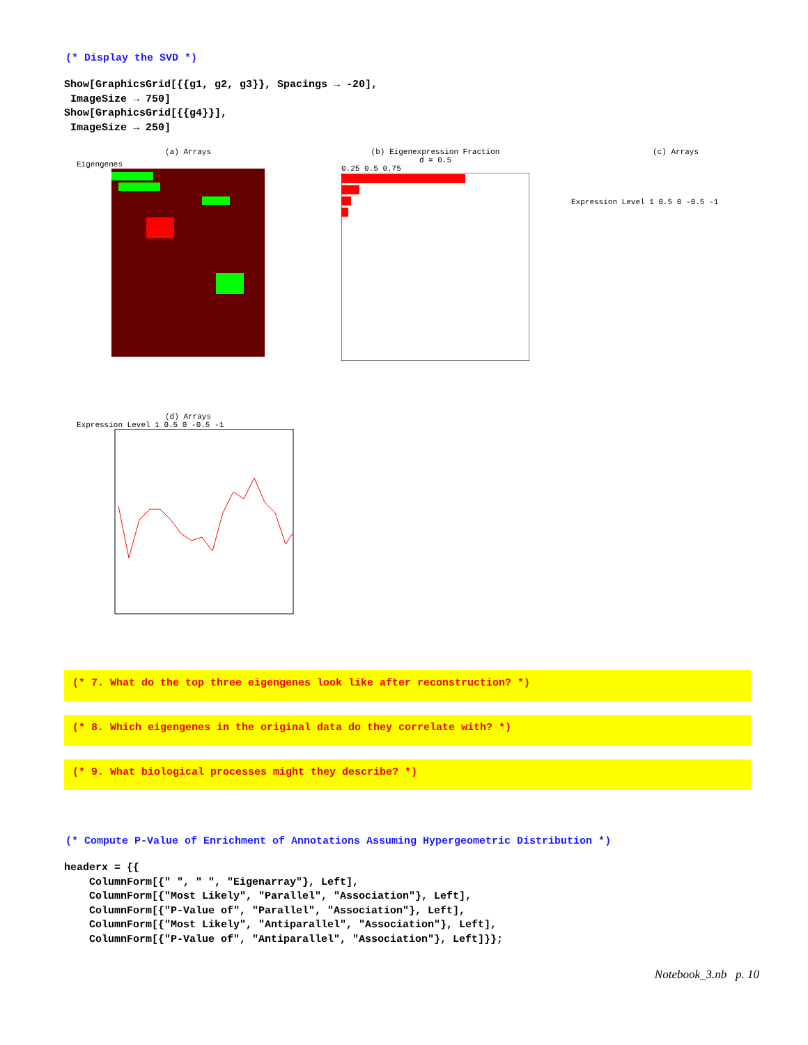(* Display the SVD *)
Show[GraphicsGrid[{{g1, g2, g3}}, Spacings → -20], ImageSize → 750] Show[GraphicsGrid[{{g4}}], ImageSize → 250]
(a) Arrays
Eigengenes
(b) Eigenexpression Fraction
d = 0.5
0.25 0.5 0.75
(c) Arrays
Expression Level 1 0.5 0 -0.5 -1
(d) Arrays
Expression Level 1 0.5 0 -0.5 -1
(* 7. What do the top three eigengenes look like after reconstruction? *)
(* 8. Which eigengenes in the original data do they correlate with? *)
(* 9. What biological processes might they describe? *)
(* Compute P-Value of Enrichment of Annotations Assuming Hypergeometric Distribution *)
headerx = {{ ColumnForm[{" ", " ", "Eigenarray"}, Left], ColumnForm[{"Most Likely", "Parallel", "Association"}, Left], ColumnForm[{"P-Value of", "Parallel", "Association"}, Left], ColumnForm[{"Most Likely", "Antiparallel", "Association"}, Left], ColumnForm[{"P-Value of", "Antiparallel", "Association"}, Left]}};
Notebook_3.nb p. 10